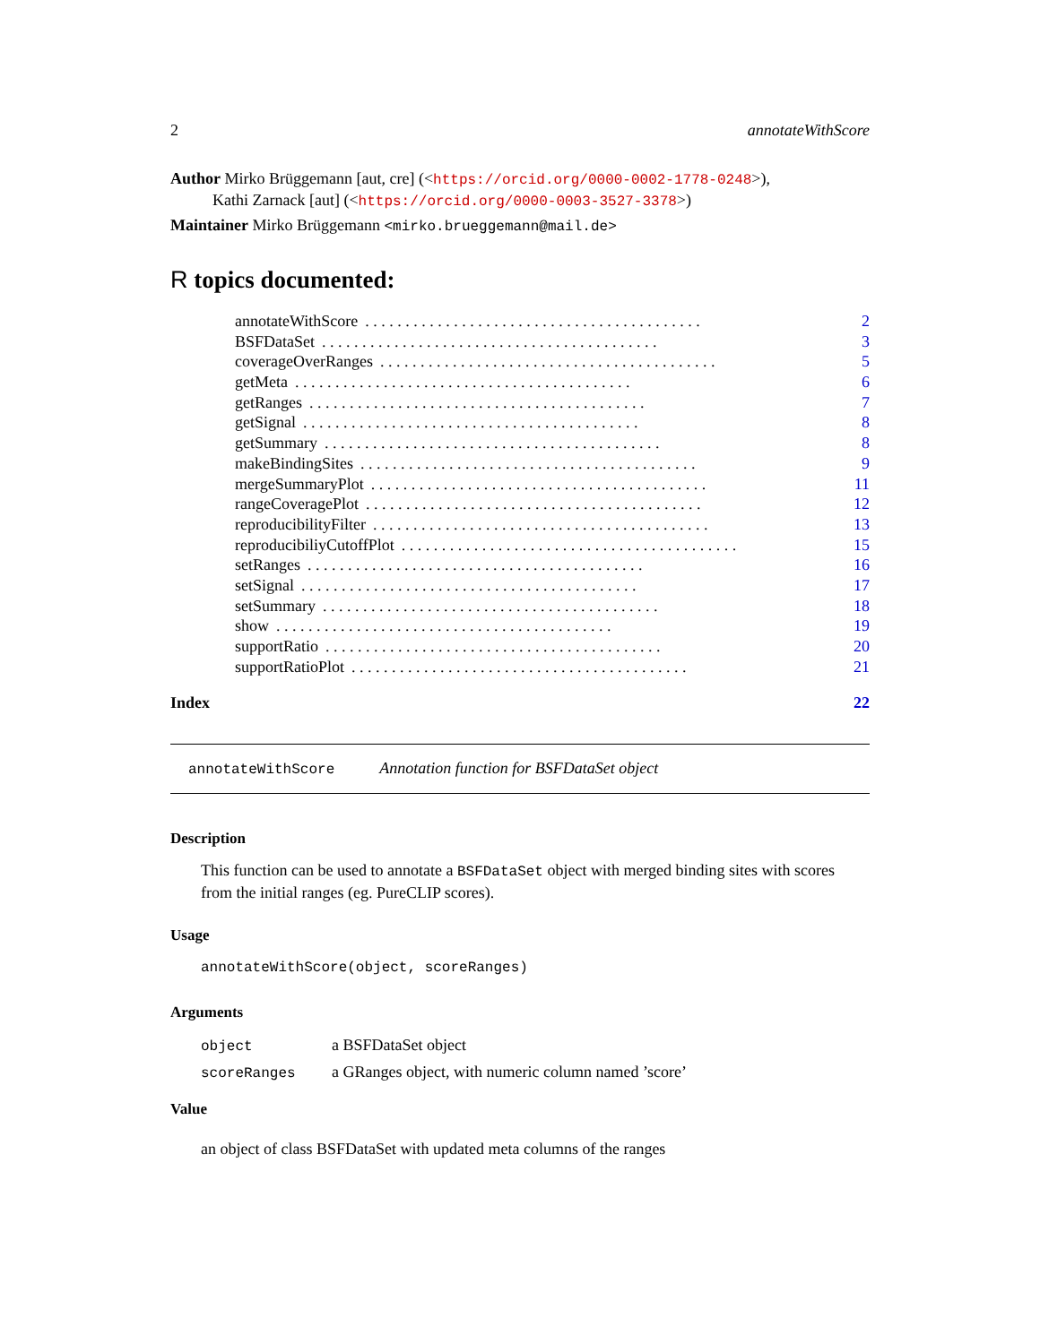2 annotateWithScore
Author Mirko Brüggemann [aut, cre] (<https://orcid.org/0000-0002-1778-0248>),
Kathi Zarnack [aut] (<https://orcid.org/0000-0003-3527-3378>)
Maintainer Mirko Brüggemann <mirko.brueggemann@mail.de>
R topics documented:
annotateWithScore. . . . . . . . . . . . . . . . . . . . . . . . . . . . . . . . . . . . . . . . . . 2
BSFDataSet. . . . . . . . . . . . . . . . . . . . . . . . . . . . . . . . . . . . . . . . . . 3
coverageOverRanges. . . . . . . . . . . . . . . . . . . . . . . . . . . . . . . . . . . . . . . . . . 5
getMeta. . . . . . . . . . . . . . . . . . . . . . . . . . . . . . . . . . . . . . . . . . 6
getRanges. . . . . . . . . . . . . . . . . . . . . . . . . . . . . . . . . . . . . . . . . . 7
getSignal. . . . . . . . . . . . . . . . . . . . . . . . . . . . . . . . . . . . . . . . . . 8
getSummary. . . . . . . . . . . . . . . . . . . . . . . . . . . . . . . . . . . . . . . . . . 8
makeBindingSites. . . . . . . . . . . . . . . . . . . . . . . . . . . . . . . . . . . . . . . . . . 9
mergeSummaryPlot. . . . . . . . . . . . . . . . . . . . . . . . . . . . . . . . . . . . . . . . . . 11
rangeCoveragePlot. . . . . . . . . . . . . . . . . . . . . . . . . . . . . . . . . . . . . . . . . . 12
reproducibilityFilter. . . . . . . . . . . . . . . . . . . . . . . . . . . . . . . . . . . . . . . . . . 13
reproducibiliyCutoffPlot. . . . . . . . . . . . . . . . . . . . . . . . . . . . . . . . . . . . . . . . . . 15
setRanges. . . . . . . . . . . . . . . . . . . . . . . . . . . . . . . . . . . . . . . . . . 16
setSignal. . . . . . . . . . . . . . . . . . . . . . . . . . . . . . . . . . . . . . . . . . 17
setSummary. . . . . . . . . . . . . . . . . . . . . . . . . . . . . . . . . . . . . . . . . . 18
show. . . . . . . . . . . . . . . . . . . . . . . . . . . . . . . . . . . . . . . . . . 19
supportRatio. . . . . . . . . . . . . . . . . . . . . . . . . . . . . . . . . . . . . . . . . . 20
supportRatioPlot. . . . . . . . . . . . . . . . . . . . . . . . . . . . . . . . . . . . . . . . . . 21
Index 22
annotateWithScore Annotation function for BSFDataSet object
Description
This function can be used to annotate a BSFDataSet object with merged binding sites with scores from the initial ranges (eg. PureCLIP scores).
Usage
annotateWithScore(object, scoreRanges)
Arguments
object a BSFDataSet object
scoreRanges a GRanges object, with numeric column named ’score’
Value
an object of class BSFDataSet with updated meta columns of the ranges